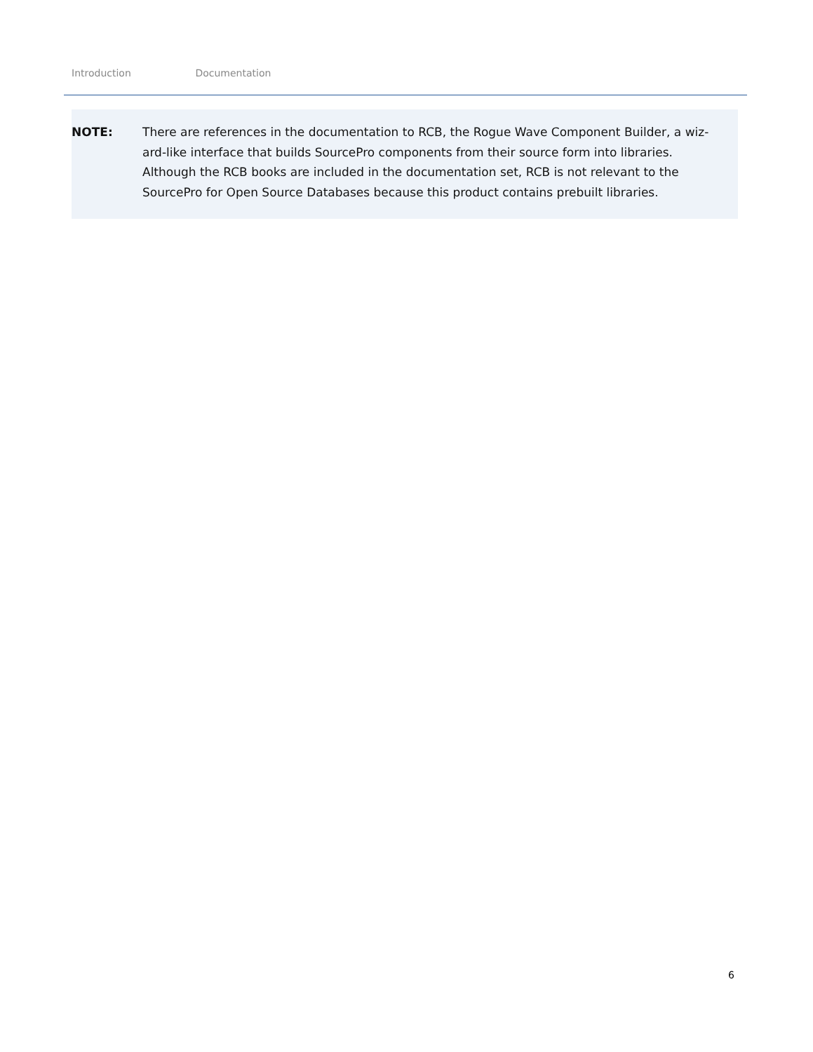Introduction Documentation
NOTE: There are references in the documentation to RCB, the Rogue Wave Component Builder, a wiz-ard-like interface that builds SourcePro components from their source form into libraries. Although the RCB books are included in the documentation set, RCB is not relevant to the SourcePro for Open Source Databases because this product contains prebuilt libraries.
6